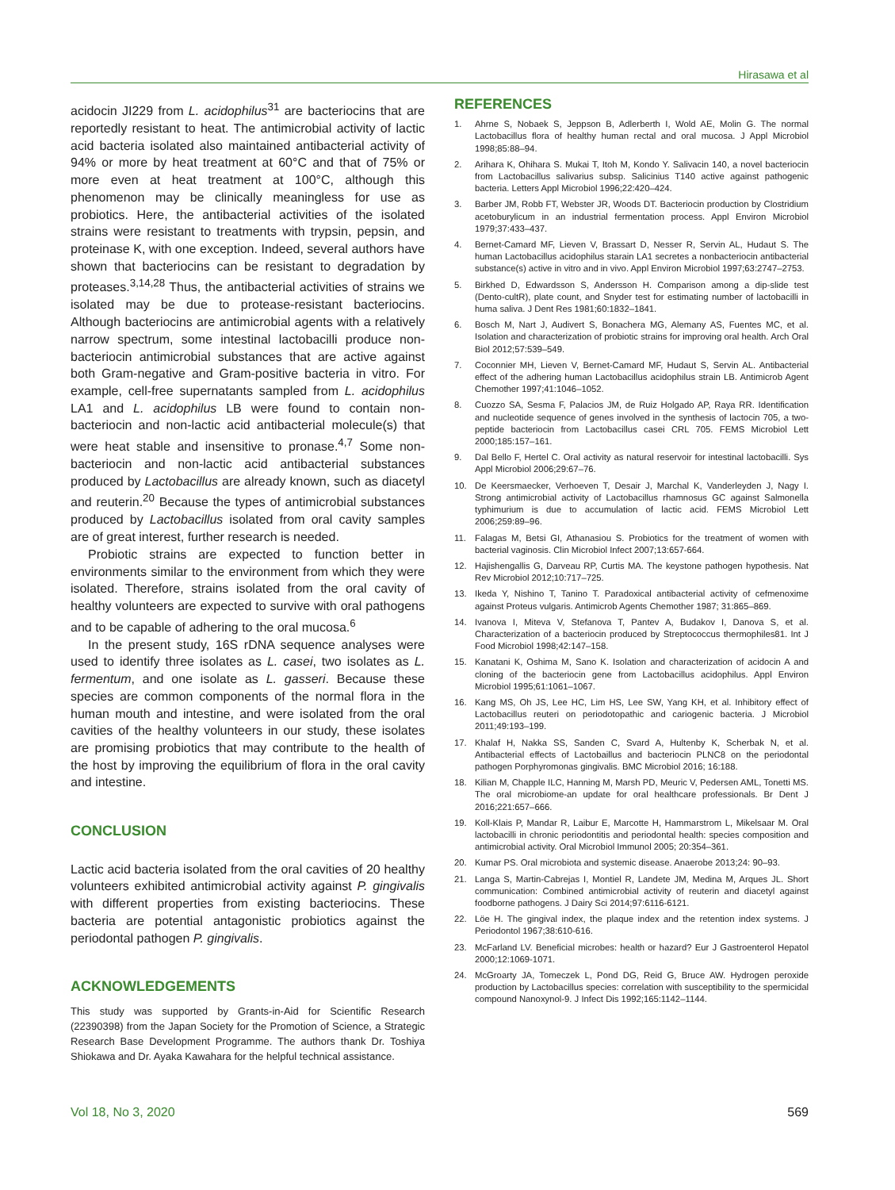Hirasawa et al
acidocin JI229 from L. acidophilus<sup>31</sup> are bacteriocins that are reportedly resistant to heat. The antimicrobial activity of lactic acid bacteria isolated also maintained antibacterial activity of 94% or more by heat treatment at 60°C and that of 75% or more even at heat treatment at 100°C, although this phenomenon may be clinically meaningless for use as probiotics. Here, the antibacterial activities of the isolated strains were resistant to treatments with trypsin, pepsin, and proteinase K, with one exception. Indeed, several authors have shown that bacteriocins can be resistant to degradation by proteases.<sup>3,14,28</sup> Thus, the antibacterial activities of strains we isolated may be due to protease-resistant bacteriocins. Although bacteriocins are antimicrobial agents with a relatively narrow spectrum, some intestinal lactobacilli produce non-bacteriocin antimicrobial substances that are active against both Gram-negative and Gram-positive bacteria in vitro. For example, cell-free supernatants sampled from L. acidophilus LA1 and L. acidophilus LB were found to contain non-bacteriocin and non-lactic acid antibacterial molecule(s) that were heat stable and insensitive to pronase.<sup>4,7</sup> Some non-bacteriocin and non-lactic acid antibacterial substances produced by Lactobacillus are already known, such as diacetyl and reuterin.<sup>20</sup> Because the types of antimicrobial substances produced by Lactobacillus isolated from oral cavity samples are of great interest, further research is needed.
Probiotic strains are expected to function better in environments similar to the environment from which they were isolated. Therefore, strains isolated from the oral cavity of healthy volunteers are expected to survive with oral pathogens and to be capable of adhering to the oral mucosa.<sup>6</sup>
In the present study, 16S rDNA sequence analyses were used to identify three isolates as L. casei, two isolates as L. fermentum, and one isolate as L. gasseri. Because these species are common components of the normal flora in the human mouth and intestine, and were isolated from the oral cavities of the healthy volunteers in our study, these isolates are promising probiotics that may contribute to the health of the host by improving the equilibrium of flora in the oral cavity and intestine.
CONCLUSION
Lactic acid bacteria isolated from the oral cavities of 20 healthy volunteers exhibited antimicrobial activity against P. gingivalis with different properties from existing bacteriocins. These bacteria are potential antagonistic probiotics against the periodontal pathogen P. gingivalis.
ACKNOWLEDGEMENTS
This study was supported by Grants-in-Aid for Scientific Research (22390398) from the Japan Society for the Promotion of Science, a Strategic Research Base Development Programme. The authors thank Dr. Toshiya Shiokawa and Dr. Ayaka Kawahara for the helpful technical assistance.
REFERENCES
1. Ahrne S, Nobaek S, Jeppson B, Adlerberth I, Wold AE, Molin G. The normal Lactobacillus flora of healthy human rectal and oral mucosa. J Appl Microbiol 1998;85:88–94.
2. Arihara K, Ohihara S. Mukai T, Itoh M, Kondo Y. Salivacin 140, a novel bacteriocin from Lactobacillus salivarius subsp. Salicinius T140 active against pathogenic bacteria. Letters Appl Microbiol 1996;22:420–424.
3. Barber JM, Robb FT, Webster JR, Woods DT. Bacteriocin production by Clostridium acetoburylicum in an industrial fermentation process. Appl Environ Microbiol 1979;37:433–437.
4. Bernet-Camard MF, Lieven V, Brassart D, Nesser R, Servin AL, Hudaut S. The human Lactobacillus acidophilus starain LA1 secretes a nonbacteriocin antibacterial substance(s) active in vitro and in vivo. Appl Environ Microbiol 1997;63:2747–2753.
5. Birkhed D, Edwardsson S, Andersson H. Comparison among a dip-slide test (Dento-cultR), plate count, and Snyder test for estimating number of lactobacilli in huma saliva. J Dent Res 1981;60:1832–1841.
6. Bosch M, Nart J, Audivert S, Bonachera MG, Alemany AS, Fuentes MC, et al. Isolation and characterization of probiotic strains for improving oral health. Arch Oral Biol 2012;57:539–549.
7. Coconnier MH, Lieven V, Bernet-Camard MF, Hudaut S, Servin AL. Antibacterial effect of the adhering human Lactobacillus acidophilus strain LB. Antimicrob Agent Chemother 1997;41:1046–1052.
8. Cuozzo SA, Sesma F, Palacios JM, de Ruiz Holgado AP, Raya RR. Identification and nucleotide sequence of genes involved in the synthesis of lactocin 705, a two-peptide bacteriocin from Lactobacillus casei CRL 705. FEMS Microbiol Lett 2000;185:157–161.
9. Dal Bello F, Hertel C. Oral activity as natural reservoir for intestinal lactobacilli. Sys Appl Microbiol 2006;29:67–76.
10. De Keersmaecker, Verhoeven T, Desair J, Marchal K, Vanderleyden J, Nagy I. Strong antimicrobial activity of Lactobacillus rhamnosus GC against Salmonella typhimurium is due to accumulation of lactic acid. FEMS Microbiol Lett 2006;259:89–96.
11. Falagas M, Betsi GI, Athanasiou S. Probiotics for the treatment of women with bacterial vaginosis. Clin Microbiol Infect 2007;13:657-664.
12. Hajishengallis G, Darveau RP, Curtis MA. The keystone pathogen hypothesis. Nat Rev Microbiol 2012;10:717–725.
13. Ikeda Y, Nishino T, Tanino T. Paradoxical antibacterial activity of cefmenoxime against Proteus vulgaris. Antimicrob Agents Chemother 1987; 31:865–869.
14. Ivanova I, Miteva V, Stefanova T, Pantev A, Budakov I, Danova S, et al. Characterization of a bacteriocin produced by Streptococcus thermophiles81. Int J Food Microbiol 1998;42:147–158.
15. Kanatani K, Oshima M, Sano K. Isolation and characterization of acidocin A and cloning of the bacteriocin gene from Lactobacillus acidophilus. Appl Environ Microbiol 1995;61:1061–1067.
16. Kang MS, Oh JS, Lee HC, Lim HS, Lee SW, Yang KH, et al. Inhibitory effect of Lactobacillus reuteri on periodotopathic and cariogenic bacteria. J Microbiol 2011;49:193–199.
17. Khalaf H, Nakka SS, Sanden C, Svard A, Hultenby K, Scherbak N, et al. Antibacterial effects of Lactobaillus and bacteriocin PLNC8 on the periodontal pathogen Porphyromonas gingivalis. BMC Microbiol 2016; 16:188.
18. Kilian M, Chapple ILC, Hanning M, Marsh PD, Meuric V, Pedersen AML, Tonetti MS. The oral microbiome-an update for oral healthcare professionals. Br Dent J 2016;221:657–666.
19. Koll-Klais P, Mandar R, Laibur E, Marcotte H, Hammarstrom L, Mikelsaar M. Oral lactobacilli in chronic periodontitis and periodontal health: species composition and antimicrobial activity. Oral Microbiol Immunol 2005; 20:354–361.
20. Kumar PS. Oral microbiota and systemic disease. Anaerobe 2013;24: 90–93.
21. Langa S, Martin-Cabrejas I, Montiel R, Landete JM, Medina M, Arques JL. Short communication: Combined antimicrobial activity of reuterin and diacetyl against foodborne pathogens. J Dairy Sci 2014;97:6116-6121.
22. Löe H. The gingival index, the plaque index and the retention index systems. J Periodontol 1967;38:610-616.
23. McFarland LV. Beneficial microbes: health or hazard? Eur J Gastroenterol Hepatol 2000;12:1069-1071.
24. McGroarty JA, Tomeczek L, Pond DG, Reid G, Bruce AW. Hydrogen peroxide production by Lactobacillus species: correlation with susceptibility to the spermicidal compound Nanoxynol-9. J Infect Dis 1992;165:1142–1144.
Vol 18, No 3, 2020 569